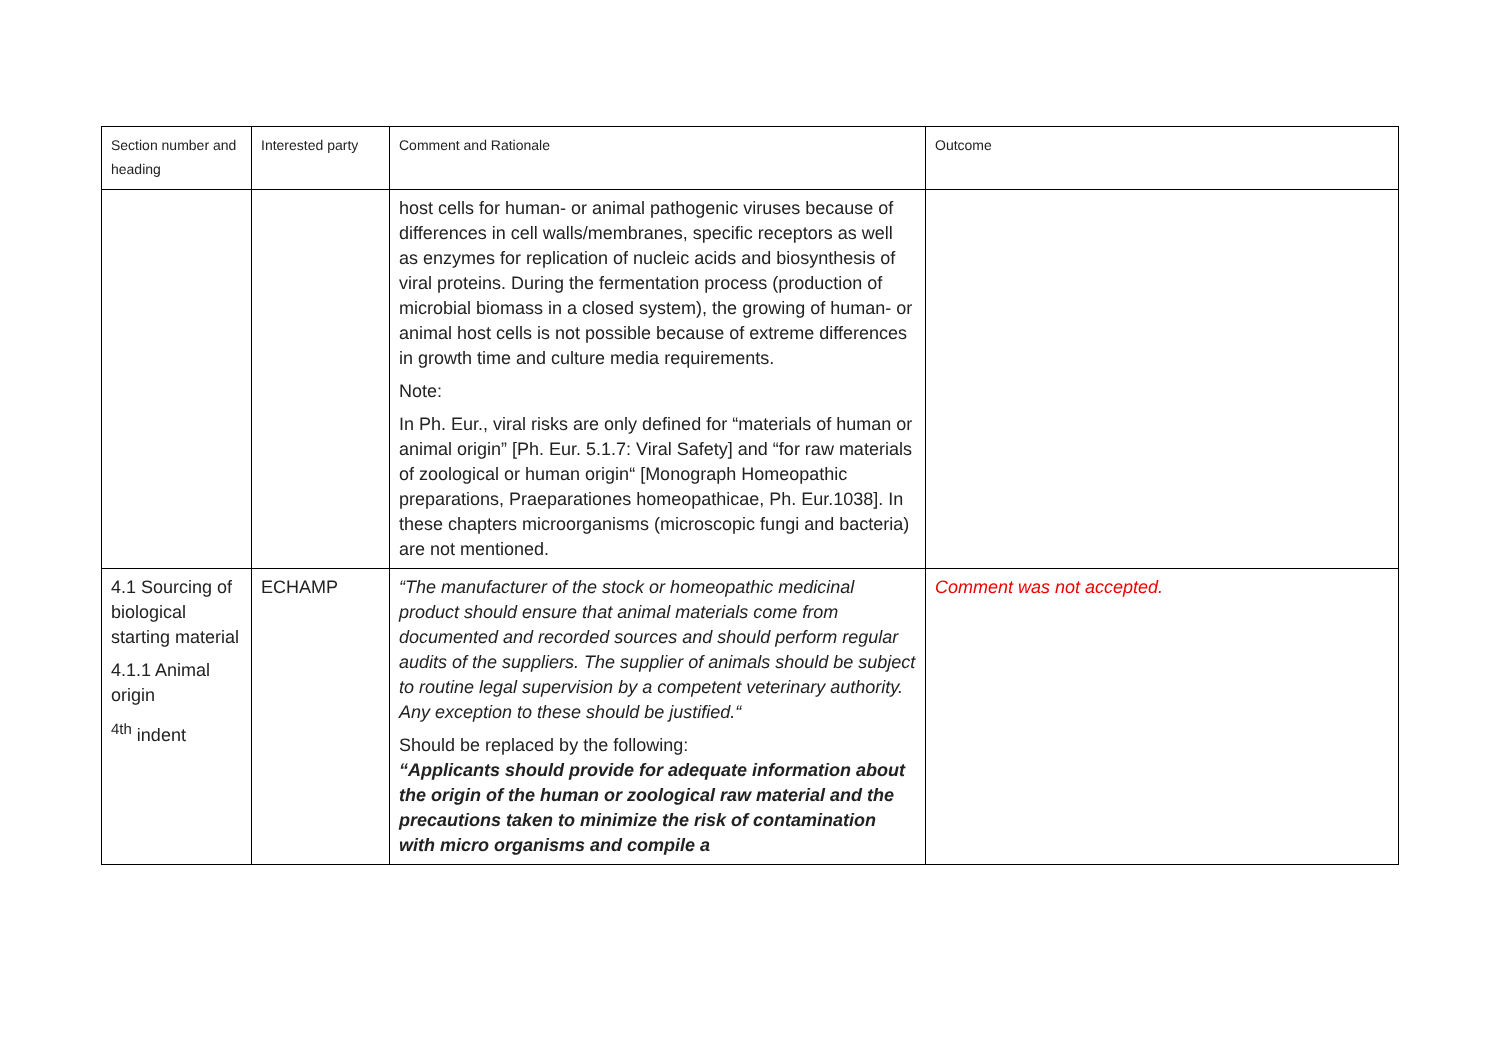| Section number and heading | Interested party | Comment and Rationale | Outcome |
| --- | --- | --- | --- |
| | | host cells for human- or animal pathogenic viruses because of differences in cell walls/membranes, specific receptors as well as enzymes for replication of nucleic acids and biosynthesis of viral proteins. During the fermentation process (production of microbial biomass in a closed system), the growing of human- or animal host cells is not possible because of extreme differences in growth time and culture media requirements. Note: In Ph. Eur., viral risks are only defined for “materials of human or animal origin” [Ph. Eur. 5.1.7: Viral Safety] and “for raw materials of zoological or human origin“ [Monograph Homeopathic preparations, Praeparationes homeopathicae, Ph. Eur.1038]. In these chapters microorganisms (microscopic fungi and bacteria) are not mentioned. | |
| 4.1 Sourcing of biological starting material 4.1.1 Animal origin <sup>4th</sup> indent | ECHAMP | “The manufacturer of the stock or homeopathic medicinal product should ensure that animal materials come from documented and recorded sources and should perform regular audits of the suppliers. The supplier of animals should be subject to routine legal supervision by a competent veterinary authority. Any exception to these should be justified.“ Should be replaced by the following: “Applicants should provide for adequate information about the origin of the human or zoological raw material and the precautions taken to minimize the risk of contamination with micro organisms and compile a | Comment was not accepted. |